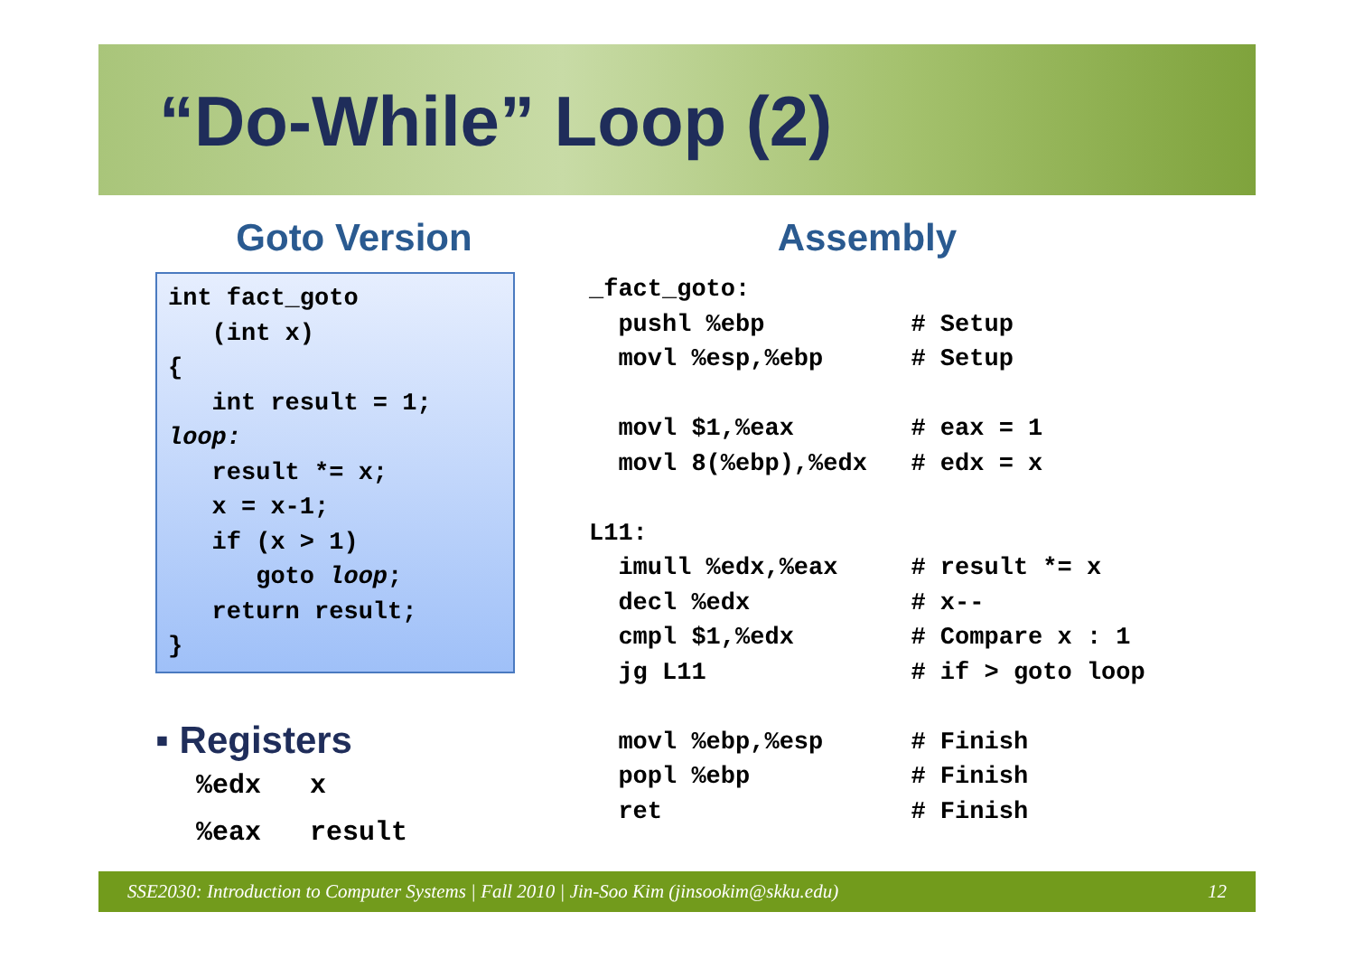“Do-While” Loop (2)
Goto Version
int fact_goto
   (int x)
{
   int result = 1;
loop:
   result *= x;
   x = x-1;
   if (x > 1)
      goto loop;
   return result;
}
▪ Registers
%edx   x
%eax   result
Assembly
_fact_goto:
  pushl %ebp          # Setup
  movl %esp,%ebp      # Setup

  movl $1,%eax        # eax = 1
  movl 8(%ebp),%edx   # edx = x

L11:
  imull %edx,%eax     # result *= x
  decl %edx           # x--
  cmpl $1,%edx        # Compare x : 1
  jg L11              # if > goto loop

  movl %ebp,%esp      # Finish
  popl %ebp           # Finish
  ret                 # Finish
SSE2030: Introduction to Computer Systems | Fall 2010 | Jin-Soo Kim (jinsookim@skku.edu) 12